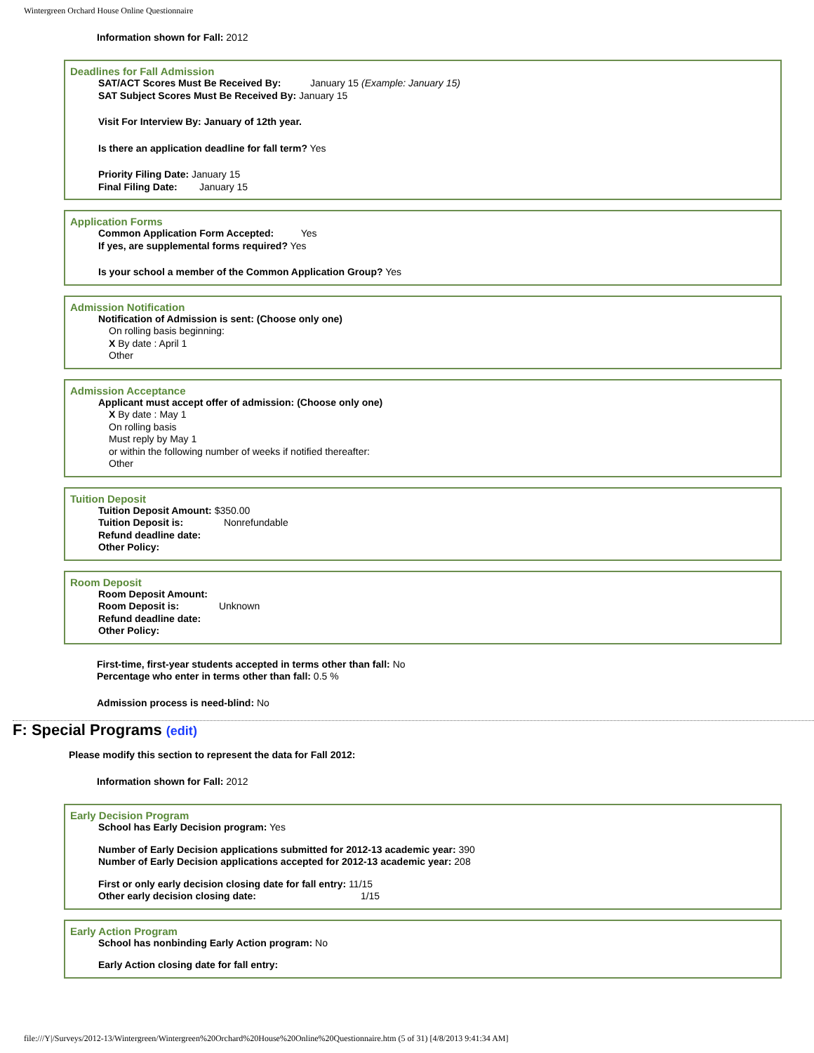Wintergreen Orchard House Online Questionnaire
Information shown for Fall: 2012
Deadlines for Fall Admission
SAT/ACT Scores Must Be Received By: January 15 (Example: January 15)
SAT Subject Scores Must Be Received By: January 15
Visit For Interview By: January of 12th year.
Is there an application deadline for fall term? Yes
Priority Filing Date: January 15
Final Filing Date: January 15
Application Forms
Common Application Form Accepted: Yes
If yes, are supplemental forms required? Yes
Is your school a member of the Common Application Group? Yes
Admission Notification
Notification of Admission is sent: (Choose only one)
On rolling basis beginning:
X By date : April 1
Other
Admission Acceptance
Applicant must accept offer of admission: (Choose only one)
X By date : May 1
On rolling basis
Must reply by May 1
or within the following number of weeks if notified thereafter:
Other
Tuition Deposit
Tuition Deposit Amount: $350.00
Tuition Deposit is: Nonrefundable
Refund deadline date:
Other Policy:
Room Deposit
Room Deposit Amount:
Room Deposit is: Unknown
Refund deadline date:
Other Policy:
First-time, first-year students accepted in terms other than fall: No
Percentage who enter in terms other than fall: 0.5 %
Admission process is need-blind: No
F: Special Programs (edit)
Please modify this section to represent the data for Fall 2012:
Information shown for Fall: 2012
Early Decision Program
School has Early Decision program: Yes
Number of Early Decision applications submitted for 2012-13 academic year: 390
Number of Early Decision applications accepted for 2012-13 academic year: 208
First or only early decision closing date for fall entry: 11/15
Other early decision closing date: 1/15
Early Action Program
School has nonbinding Early Action program: No
Early Action closing date for fall entry:
file:///Y|/Surveys/2012-13/Wintergreen/Wintergreen%20Orchard%20House%20Online%20Questionnaire.htm (5 of 31) [4/8/2013 9:41:34 AM]